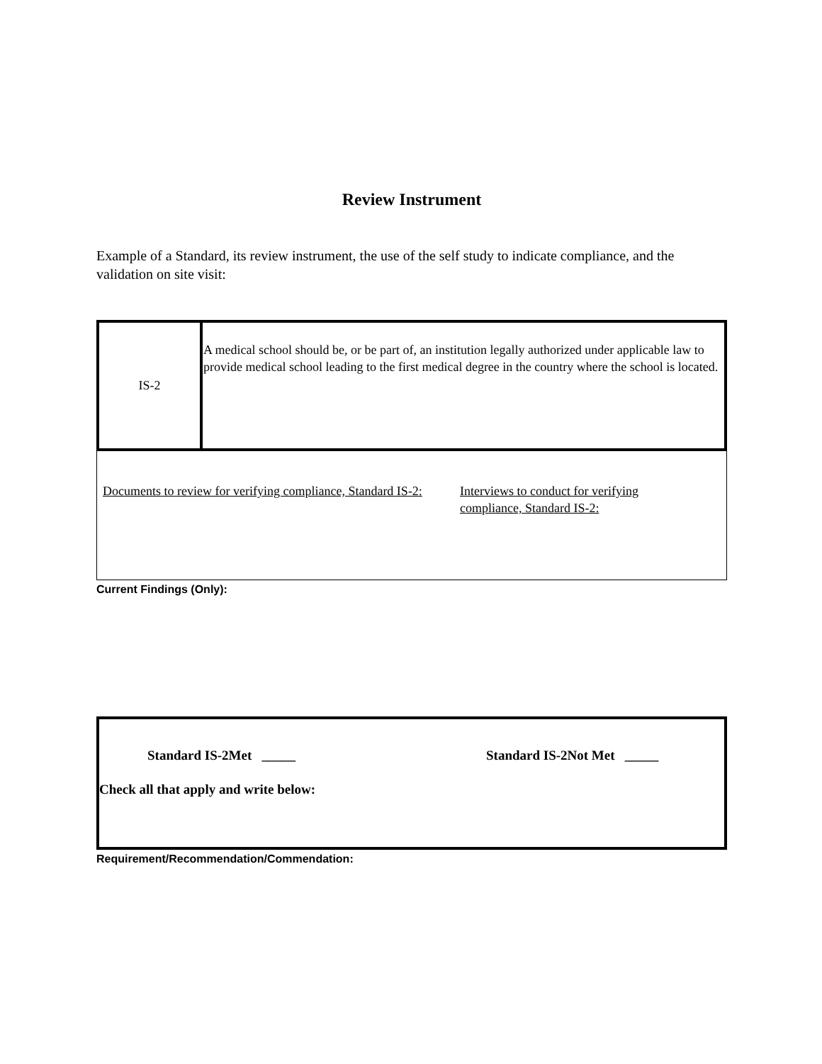Review Instrument
Example of a Standard, its review instrument, the use of the self study to indicate compliance, and the validation on site visit:
| IS-2 | A medical school should be, or be part of, an institution legally authorized under applicable law to provide medical school leading to the first medical degree in the country where the school is located. |
Documents to review for verifying compliance, Standard IS-2:
Interviews to conduct for verifying compliance, Standard IS-2:
Current Findings (Only):
Standard IS-2Met _____ Standard IS-2Not Met _____
Check all that apply and write below:
Requirement/Recommendation/Commendation: